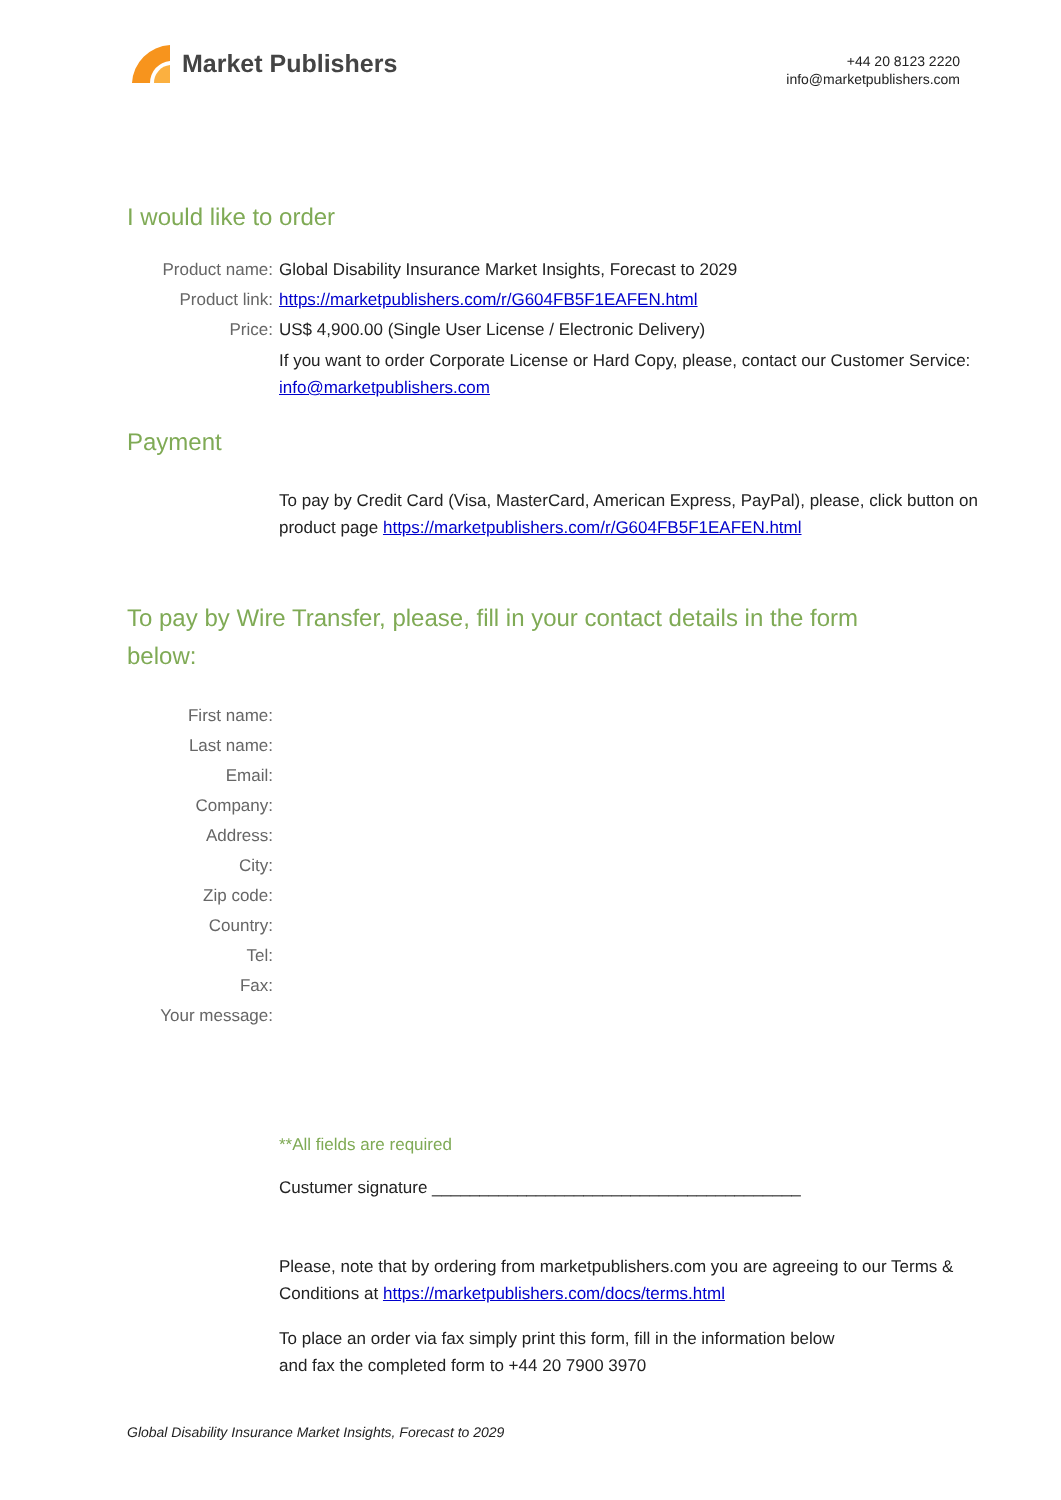Market Publishers
+44 20 8123 2220
info@marketpublishers.com
I would like to order
Product name: Global Disability Insurance Market Insights, Forecast to 2029
Product link: https://marketpublishers.com/r/G604FB5F1EAFEN.html
Price: US$ 4,900.00 (Single User License / Electronic Delivery)
If you want to order Corporate License or Hard Copy, please, contact our Customer Service:
info@marketpublishers.com
Payment
To pay by Credit Card (Visa, MasterCard, American Express, PayPal), please, click button on product page https://marketpublishers.com/r/G604FB5F1EAFEN.html
To pay by Wire Transfer, please, fill in your contact details in the form below:
First name:
Last name:
Email:
Company:
Address:
City:
Zip code:
Country:
Tel:
Fax:
Your message:
**All fields are required
Custumer signature _______________________________________
Please, note that by ordering from marketpublishers.com you are agreeing to our Terms & Conditions at https://marketpublishers.com/docs/terms.html
To place an order via fax simply print this form, fill in the information below
and fax the completed form to +44 20 7900 3970
Global Disability Insurance Market Insights, Forecast to 2029